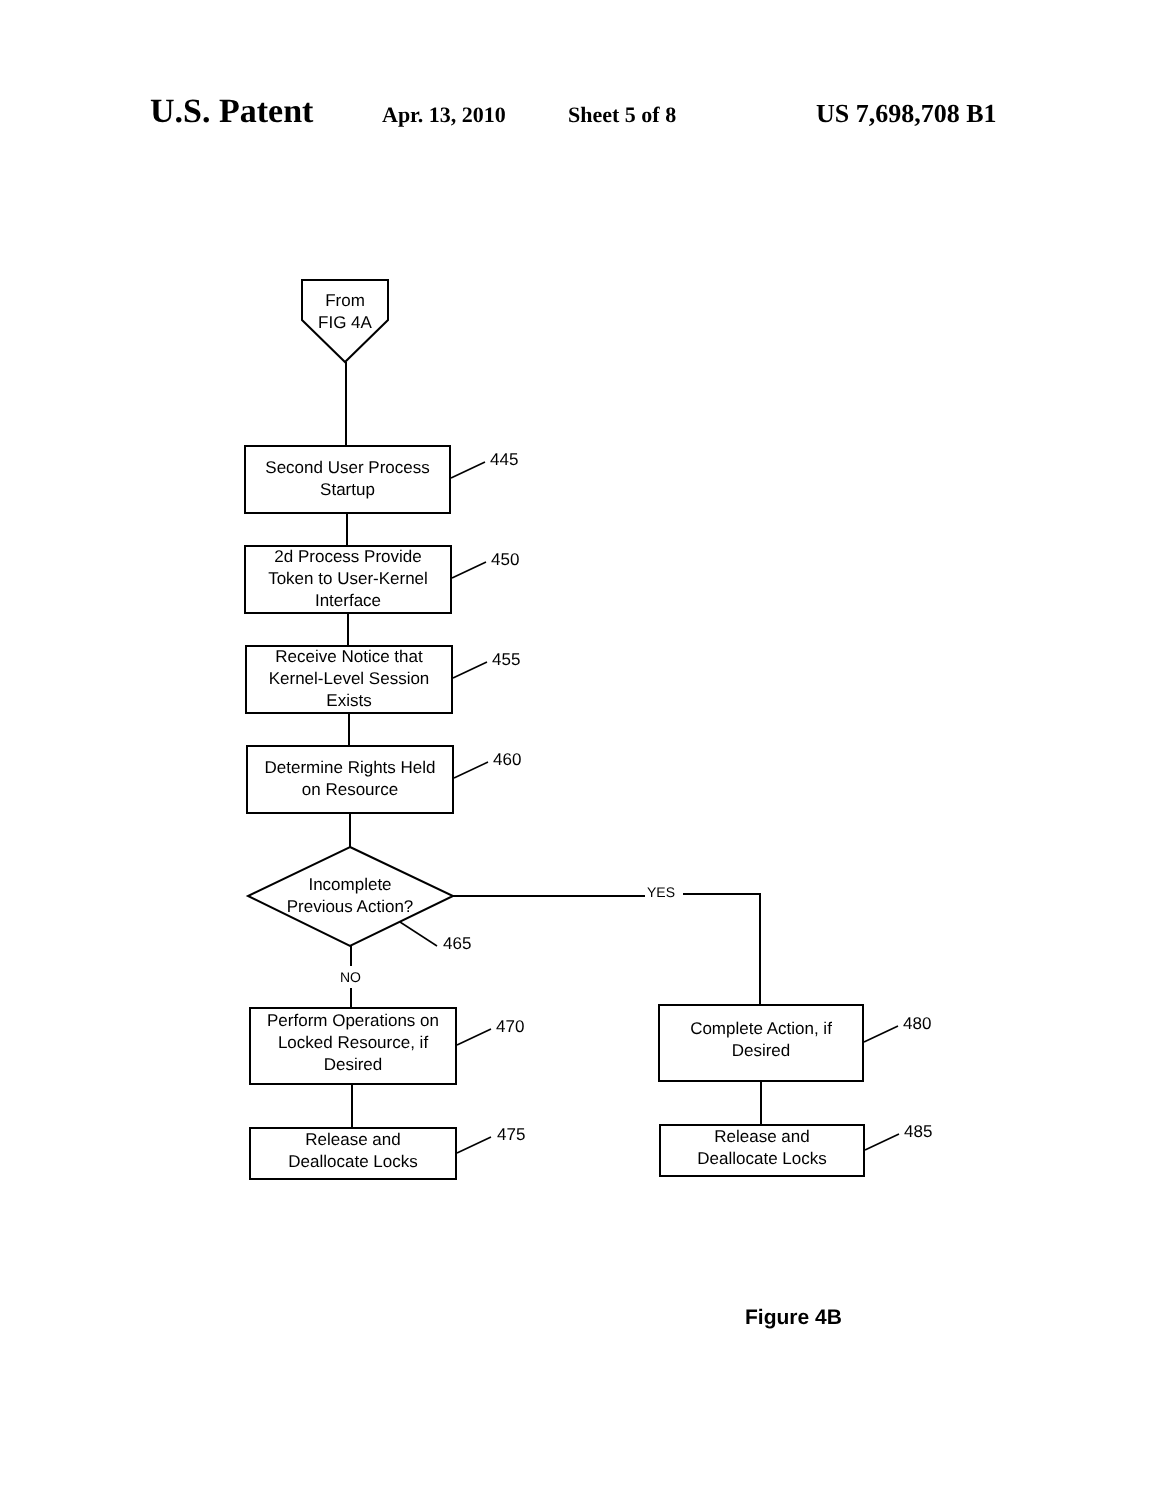U.S. Patent Apr. 13, 2010 Sheet 5 of 8 US 7,698,708 B1
From
FIG 4A
Second User Process
Startup
445
2d Process Provide
Token to User-Kernel
Interface
450
Receive Notice that
Kernel-Level Session
Exists
455
Determine Rights Held
on Resource
460
Incomplete
Previous Action?
465
YES
NO
Perform Operations on
Locked Resource, if
Desired
470
Release and
Deallocate Locks
475
Complete Action, if
Desired
480
Release and
Deallocate Locks
485
Figure 4B